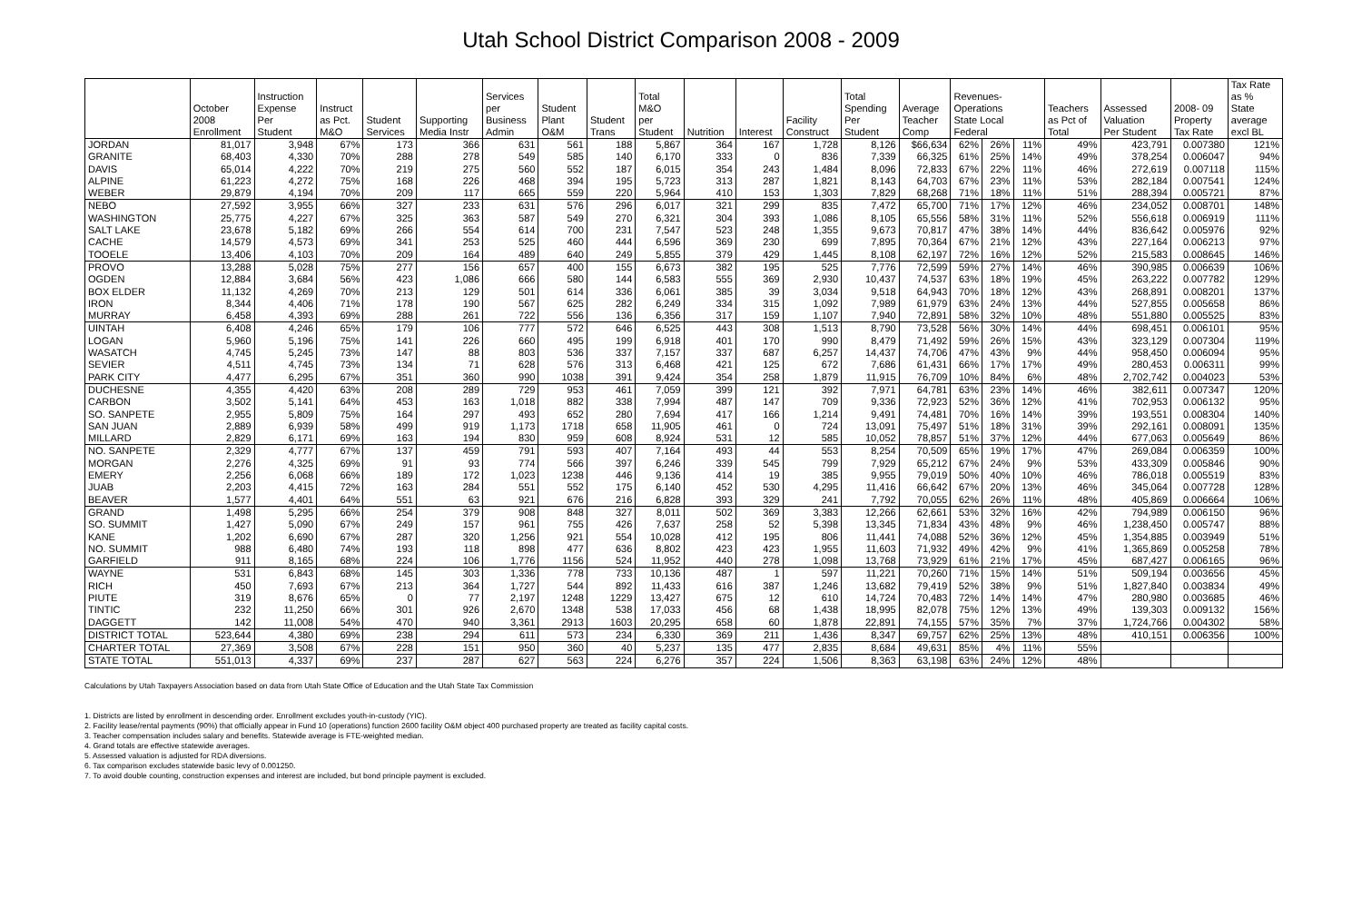Utah School District Comparison 2008 - 2009
| | October 2008 Enrollment | Instruction Expense Per Student | Instruct as Pct. M&O | Student Services | Supporting Media Instr | Services per Business Admin | Student Plant O&M | Student Trans | Total M&O per Student | Nutrition | Interest | Facility Construct | Total Spending Per Student | Average Teacher Comp | Revenues- Operations State Local Federal | | | Teachers as Pct of Total | Assessed Valuation Per Student | 2008- 09 Property Tax Rate | Tax Rate as % State average excl BL |
| --- | --- | --- | --- | --- | --- | --- | --- | --- | --- | --- | --- | --- | --- | --- | --- | --- | --- | --- | --- | --- | --- |
| JORDAN | 81,017 | 3,948 | 67% | 173 | 366 | 631 | 561 | 188 | 5,867 | 364 | 167 | 1,728 | 8,126 | $66,634 | 62% | 26% | 11% | 49% | 423,791 | 0.007380 | 121% |
| GRANITE | 68,403 | 4,330 | 70% | 288 | 278 | 549 | 585 | 140 | 6,170 | 333 | 0 | 836 | 7,339 | 66,325 | 61% | 25% | 14% | 49% | 378,254 | 0.006047 | 94% |
| DAVIS | 65,014 | 4,222 | 70% | 219 | 275 | 560 | 552 | 187 | 6,015 | 354 | 243 | 1,484 | 8,096 | 72,833 | 67% | 22% | 11% | 46% | 272,619 | 0.007118 | 115% |
| ALPINE | 61,223 | 4,272 | 75% | 168 | 226 | 468 | 394 | 195 | 5,723 | 313 | 287 | 1,821 | 8,143 | 64,703 | 67% | 23% | 11% | 53% | 282,184 | 0.007541 | 124% |
| WEBER | 29,879 | 4,194 | 70% | 209 | 117 | 665 | 559 | 220 | 5,964 | 410 | 153 | 1,303 | 7,829 | 68,268 | 71% | 18% | 11% | 51% | 288,394 | 0.005721 | 87% |
| NEBO | 27,592 | 3,955 | 66% | 327 | 233 | 631 | 576 | 296 | 6,017 | 321 | 299 | 835 | 7,472 | 65,700 | 71% | 17% | 12% | 46% | 234,052 | 0.008701 | 148% |
| WASHINGTON | 25,775 | 4,227 | 67% | 325 | 363 | 587 | 549 | 270 | 6,321 | 304 | 393 | 1,086 | 8,105 | 65,556 | 58% | 31% | 11% | 52% | 556,618 | 0.006919 | 111% |
| SALT LAKE | 23,678 | 5,182 | 69% | 266 | 554 | 614 | 700 | 231 | 7,547 | 523 | 248 | 1,355 | 9,673 | 70,817 | 47% | 38% | 14% | 44% | 836,642 | 0.005976 | 92% |
| CACHE | 14,579 | 4,573 | 69% | 341 | 253 | 525 | 460 | 444 | 6,596 | 369 | 230 | 699 | 7,895 | 70,364 | 67% | 21% | 12% | 43% | 227,164 | 0.006213 | 97% |
| TOOELE | 13,406 | 4,103 | 70% | 209 | 164 | 489 | 640 | 249 | 5,855 | 379 | 429 | 1,445 | 8,108 | 62,197 | 72% | 16% | 12% | 52% | 215,583 | 0.008645 | 146% |
| PROVO | 13,288 | 5,028 | 75% | 277 | 156 | 657 | 400 | 155 | 6,673 | 382 | 195 | 525 | 7,776 | 72,599 | 59% | 27% | 14% | 46% | 390,985 | 0.006639 | 106% |
| OGDEN | 12,884 | 3,684 | 56% | 423 | 1,086 | 666 | 580 | 144 | 6,583 | 555 | 369 | 2,930 | 10,437 | 74,537 | 63% | 18% | 19% | 45% | 263,222 | 0.007782 | 129% |
| BOX ELDER | 11,132 | 4,269 | 70% | 213 | 129 | 501 | 614 | 336 | 6,061 | 385 | 39 | 3,034 | 9,518 | 64,943 | 70% | 18% | 12% | 43% | 268,891 | 0.008201 | 137% |
| IRON | 8,344 | 4,406 | 71% | 178 | 190 | 567 | 625 | 282 | 6,249 | 334 | 315 | 1,092 | 7,989 | 61,979 | 63% | 24% | 13% | 44% | 527,855 | 0.005658 | 86% |
| MURRAY | 6,458 | 4,393 | 69% | 288 | 261 | 722 | 556 | 136 | 6,356 | 317 | 159 | 1,107 | 7,940 | 72,891 | 58% | 32% | 10% | 48% | 551,880 | 0.005525 | 83% |
| UINTAH | 6,408 | 4,246 | 65% | 179 | 106 | 777 | 572 | 646 | 6,525 | 443 | 308 | 1,513 | 8,790 | 73,528 | 56% | 30% | 14% | 44% | 698,451 | 0.006101 | 95% |
| LOGAN | 5,960 | 5,196 | 75% | 141 | 226 | 660 | 495 | 199 | 6,918 | 401 | 170 | 990 | 8,479 | 71,492 | 59% | 26% | 15% | 43% | 323,129 | 0.007304 | 119% |
| WASATCH | 4,745 | 5,245 | 73% | 147 | 88 | 803 | 536 | 337 | 7,157 | 337 | 687 | 6,257 | 14,437 | 74,706 | 47% | 43% | 9% | 44% | 958,450 | 0.006094 | 95% |
| SEVIER | 4,511 | 4,745 | 73% | 134 | 71 | 628 | 576 | 313 | 6,468 | 421 | 125 | 672 | 7,686 | 61,431 | 66% | 17% | 17% | 49% | 280,453 | 0.006311 | 99% |
| PARK CITY | 4,477 | 6,295 | 67% | 351 | 360 | 990 | 1038 | 391 | 9,424 | 354 | 258 | 1,879 | 11,915 | 76,709 | 10% | 84% | 6% | 48% | 2,702,742 | 0.004023 | 53% |
| DUCHESNE | 4,355 | 4,420 | 63% | 208 | 289 | 729 | 953 | 461 | 7,059 | 399 | 121 | 392 | 7,971 | 64,781 | 63% | 23% | 14% | 46% | 382,611 | 0.007347 | 120% |
| CARBON | 3,502 | 5,141 | 64% | 453 | 163 | 1,018 | 882 | 338 | 7,994 | 487 | 147 | 709 | 9,336 | 72,923 | 52% | 36% | 12% | 41% | 702,953 | 0.006132 | 95% |
| SO. SANPETE | 2,955 | 5,809 | 75% | 164 | 297 | 493 | 652 | 280 | 7,694 | 417 | 166 | 1,214 | 9,491 | 74,481 | 70% | 16% | 14% | 39% | 193,551 | 0.008304 | 140% |
| SAN JUAN | 2,889 | 6,939 | 58% | 499 | 919 | 1,173 | 1718 | 658 | 11,905 | 461 | 0 | 724 | 13,091 | 75,497 | 51% | 18% | 31% | 39% | 292,161 | 0.008091 | 135% |
| MILLARD | 2,829 | 6,171 | 69% | 163 | 194 | 830 | 959 | 608 | 8,924 | 531 | 12 | 585 | 10,052 | 78,857 | 51% | 37% | 12% | 44% | 677,063 | 0.005649 | 86% |
| NO. SANPETE | 2,329 | 4,777 | 67% | 137 | 459 | 791 | 593 | 407 | 7,164 | 493 | 44 | 553 | 8,254 | 70,509 | 65% | 19% | 17% | 47% | 269,084 | 0.006359 | 100% |
| MORGAN | 2,276 | 4,325 | 69% | 91 | 93 | 774 | 566 | 397 | 6,246 | 339 | 545 | 799 | 7,929 | 65,212 | 67% | 24% | 9% | 53% | 433,309 | 0.005846 | 90% |
| EMERY | 2,256 | 6,068 | 66% | 189 | 172 | 1,023 | 1238 | 446 | 9,136 | 414 | 19 | 385 | 9,955 | 79,019 | 50% | 40% | 10% | 46% | 786,018 | 0.005519 | 83% |
| JUAB | 2,203 | 4,415 | 72% | 163 | 284 | 551 | 552 | 175 | 6,140 | 452 | 530 | 4,295 | 11,416 | 66,642 | 67% | 20% | 13% | 46% | 345,064 | 0.007728 | 128% |
| BEAVER | 1,577 | 4,401 | 64% | 551 | 63 | 921 | 676 | 216 | 6,828 | 393 | 329 | 241 | 7,792 | 70,055 | 62% | 26% | 11% | 48% | 405,869 | 0.006664 | 106% |
| GRAND | 1,498 | 5,295 | 66% | 254 | 379 | 908 | 848 | 327 | 8,011 | 502 | 369 | 3,383 | 12,266 | 62,661 | 53% | 32% | 16% | 42% | 794,989 | 0.006150 | 96% |
| SO. SUMMIT | 1,427 | 5,090 | 67% | 249 | 157 | 961 | 755 | 426 | 7,637 | 258 | 52 | 5,398 | 13,345 | 71,834 | 43% | 48% | 9% | 46% | 1,238,450 | 0.005747 | 88% |
| KANE | 1,202 | 6,690 | 67% | 287 | 320 | 1,256 | 921 | 554 | 10,028 | 412 | 195 | 806 | 11,441 | 74,088 | 52% | 36% | 12% | 45% | 1,354,885 | 0.003949 | 51% |
| NO. SUMMIT | 988 | 6,480 | 74% | 193 | 118 | 898 | 477 | 636 | 8,802 | 423 | 423 | 1,955 | 11,603 | 71,932 | 49% | 42% | 9% | 41% | 1,365,869 | 0.005258 | 78% |
| GARFIELD | 911 | 8,165 | 68% | 224 | 106 | 1,776 | 1156 | 524 | 11,952 | 440 | 278 | 1,098 | 13,768 | 73,929 | 61% | 21% | 17% | 45% | 687,427 | 0.006165 | 96% |
| WAYNE | 531 | 6,843 | 68% | 145 | 303 | 1,336 | 778 | 733 | 10,136 | 487 | 1 | 597 | 11,221 | 70,260 | 71% | 15% | 14% | 51% | 509,194 | 0.003656 | 45% |
| RICH | 450 | 7,693 | 67% | 213 | 364 | 1,727 | 544 | 892 | 11,433 | 616 | 387 | 1,246 | 13,682 | 79,419 | 52% | 38% | 9% | 51% | 1,827,840 | 0.003834 | 49% |
| PIUTE | 319 | 8,676 | 65% | 0 | 77 | 2,197 | 1248 | 1229 | 13,427 | 675 | 12 | 610 | 14,724 | 70,483 | 72% | 14% | 14% | 47% | 280,980 | 0.003685 | 46% |
| TINTIC | 232 | 11,250 | 66% | 301 | 926 | 2,670 | 1348 | 538 | 17,033 | 456 | 68 | 1,438 | 18,995 | 82,078 | 75% | 12% | 13% | 49% | 139,303 | 0.009132 | 156% |
| DAGGETT | 142 | 11,008 | 54% | 470 | 940 | 3,361 | 2913 | 1603 | 20,295 | 658 | 60 | 1,878 | 22,891 | 74,155 | 57% | 35% | 7% | 37% | 1,724,766 | 0.004302 | 58% |
| DISTRICT TOTAL | 523,644 | 4,380 | 69% | 238 | 294 | 611 | 573 | 234 | 6,330 | 369 | 211 | 1,436 | 8,347 | 69,757 | 62% | 25% | 13% | 48% | 410,151 | 0.006356 | 100% |
| CHARTER TOTAL | 27,369 | 3,508 | 67% | 228 | 151 | 950 | 360 | 40 | 5,237 | 135 | 477 | 2,835 | 8,684 | 49,631 | 85% | 4% | 11% | 55% | | | |
| STATE TOTAL | 551,013 | 4,337 | 69% | 237 | 287 | 627 | 563 | 224 | 6,276 | 357 | 224 | 1,506 | 8,363 | 63,198 | 63% | 24% | 12% | 48% | | | |
Calculations by Utah Taxpayers Association based on data from Utah State Office of Education and the Utah State Tax Commission
1. Districts are listed by enrollment in descending order. Enrollment excludes youth-in-custody (YIC).
2. Facility lease/rental payments (90%) that officially appear in Fund 10 (operations) function 2600 facility O&M object 400 purchased property are treated as facility capital costs.
3. Teacher compensation includes salary and benefits. Statewide average is FTE-weighted median.
4. Grand totals are effective statewide averages.
5. Assessed valuation is adjusted for RDA diversions.
6. Tax comparison excludes statewide basic levy of 0.001250.
7. To avoid double counting, construction expenses and interest are included, but bond principle payment is excluded.